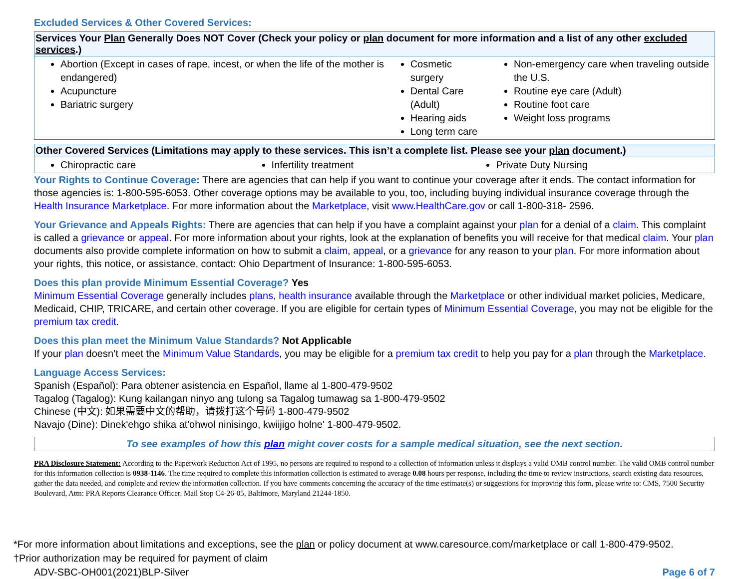Excluded Services & Other Covered Services:
| Services Your Plan Generally Does NOT Cover (Check your policy or plan document for more information and a list of any other excluded services .) | | |
| --- | --- | --- |
| Abortion (Except in cases of rape, incest, or when the life of the mother is endangered) Acupuncture Bariatric surgery | Cosmetic surgery Dental Care (Adult) Hearing aids Long term care | Non-emergency care when traveling outside the U.S. Routine eye care (Adult) Routine foot care Weight loss programs |
| Other Covered Services (Limitations may apply to these services. This isn’t a complete list. Please see your plan document.) | | |
| --- | --- | --- |
| Chiropractic care | Infertility treatment | Private Duty Nursing |
Your Rights to Continue Coverage: There are agencies that can help if you want to continue your coverage after it ends. The contact information for those agencies is: 1-800-595-6053. Other coverage options may be available to you, too, including buying individual insurance coverage through the Health Insurance Marketplace. For more information about the Marketplace, visit www.HealthCare.gov or call 1-800-318- 2596.
Your Grievance and Appeals Rights: There are agencies that can help if you have a complaint against your plan for a denial of a claim. This complaint is called a grievance or appeal. For more information about your rights, look at the explanation of benefits you will receive for that medical claim. Your plan documents also provide complete information on how to submit a claim, appeal, or a grievance for any reason to your plan. For more information about your rights, this notice, or assistance, contact: Ohio Department of Insurance: 1-800-595-6053.
Does this plan provide Minimum Essential Coverage? Yes
Minimum Essential Coverage generally includes plans, health insurance available through the Marketplace or other individual market policies, Medicare, Medicaid, CHIP, TRICARE, and certain other coverage. If you are eligible for certain types of Minimum Essential Coverage, you may not be eligible for the premium tax credit.
Does this plan meet the Minimum Value Standards? Not Applicable
If your plan doesn’t meet the Minimum Value Standards, you may be eligible for a premium tax credit to help you pay for a plan through the Marketplace.
Language Access Services:
Spanish (Español): Para obtener asistencia en Español, llame al 1-800-479-9502
Tagalog (Tagalog): Kung kailangan ninyo ang tulong sa Tagalog tumawag sa 1-800-479-9502
Chinese (中文): 如果需要中文的帮助，请拨打这个号码 1-800-479-9502
Navajo (Dine): Dinek'ehgo shika at'ohwol ninisingo, kwiijigo holne' 1-800-479-9502.
To see examples of how this plan might cover costs for a sample medical situation, see the next section.
PRA Disclosure Statement: According to the Paperwork Reduction Act of 1995, no persons are required to respond to a collection of information unless it displays a valid OMB control number. The valid OMB control number for this information collection is 0938-1146. The time required to complete this information collection is estimated to average 0.08 hours per response, including the time to review instructions, search existing data resources, gather the data needed, and complete and review the information collection. If you have comments concerning the accuracy of the time estimate(s) or suggestions for improving this form, please write to: CMS, 7500 Security Boulevard, Attn: PRA Reports Clearance Officer, Mail Stop C4-26-05, Baltimore, Maryland 21244-1850.
*For more information about limitations and exceptions, see the plan or policy document at www.caresource.com/marketplace or call 1-800-479-9502.
†Prior authorization may be required for payment of claim
ADV-SBC-OH001(2021)BLP-Silver Page 6 of 7